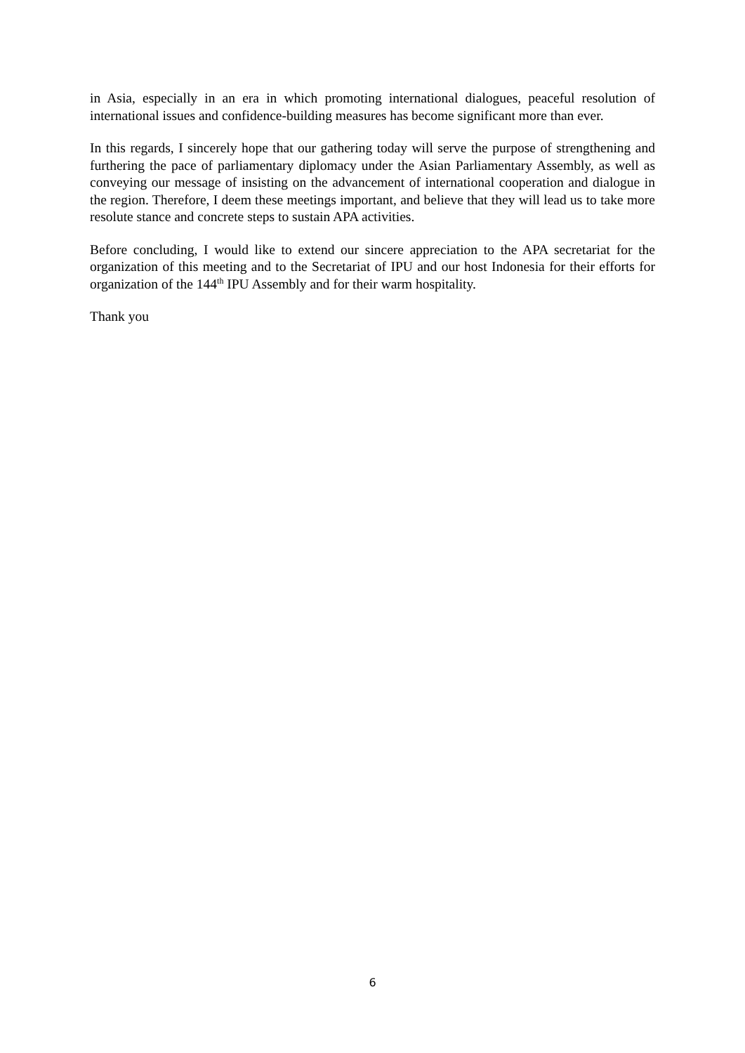in Asia, especially in an era in which promoting international dialogues, peaceful resolution of international issues and confidence-building measures has become significant more than ever.
In this regards, I sincerely hope that our gathering today will serve the purpose of strengthening and furthering the pace of parliamentary diplomacy under the Asian Parliamentary Assembly, as well as conveying our message of insisting on the advancement of international cooperation and dialogue in the region. Therefore, I deem these meetings important, and believe that they will lead us to take more resolute stance and concrete steps to sustain APA activities.
Before concluding, I would like to extend our sincere appreciation to the APA secretariat for the organization of this meeting and to the Secretariat of IPU and our host Indonesia for their efforts for organization of the 144<sup>th</sup> IPU Assembly and for their warm hospitality.
Thank you
6